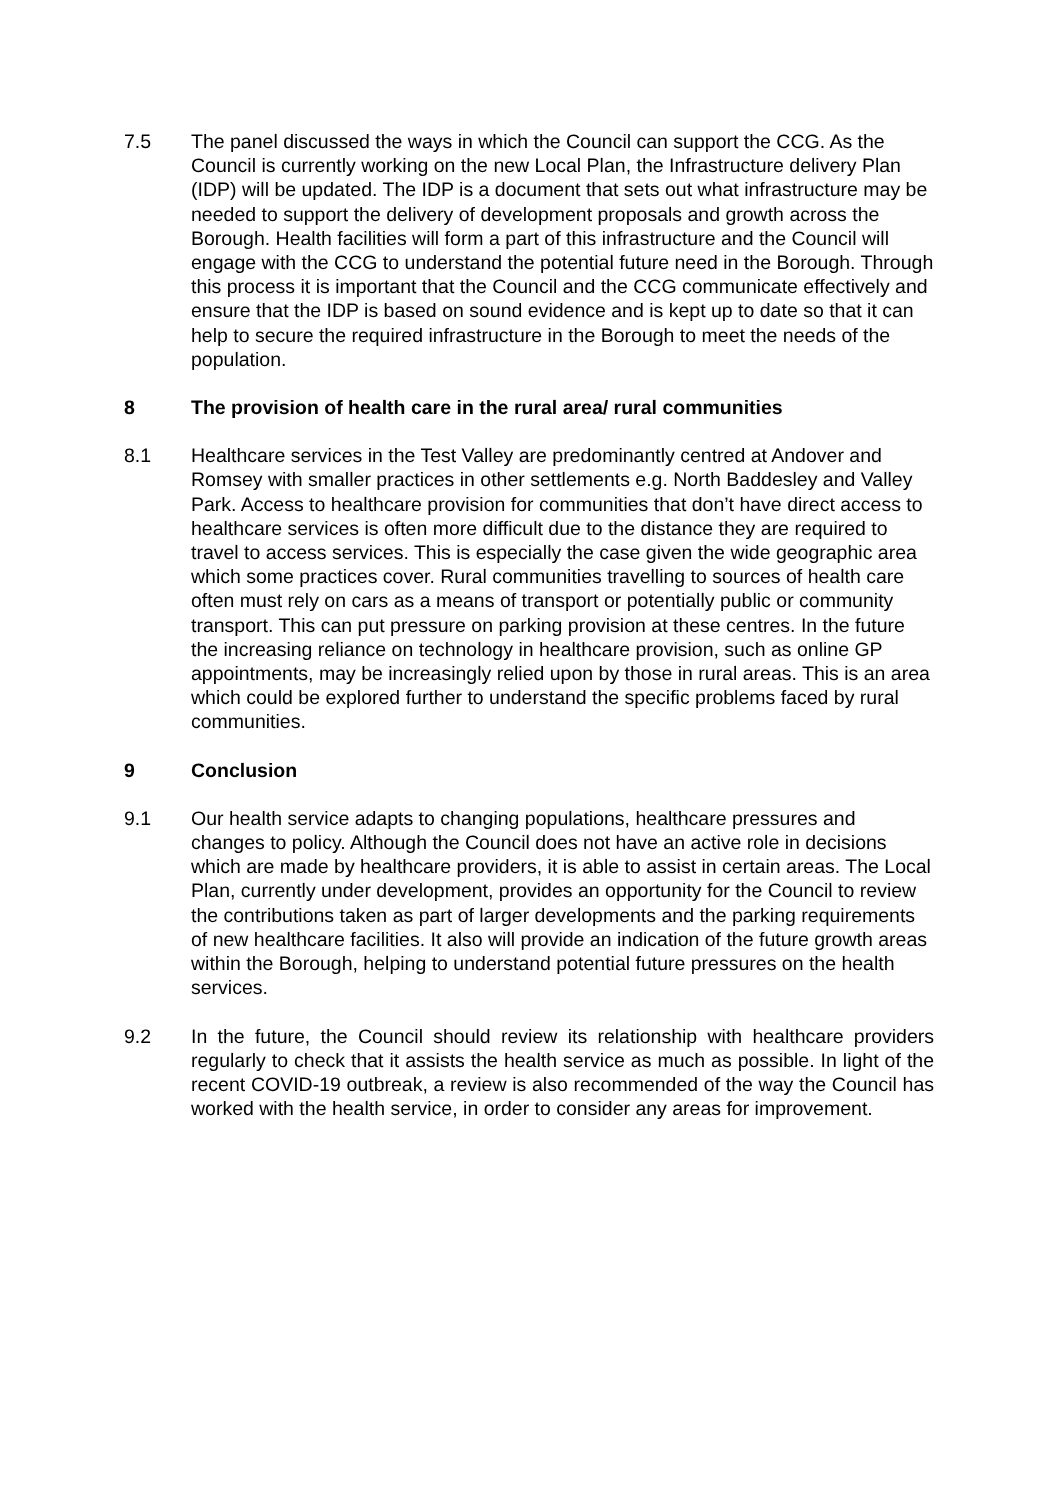7.5 The panel discussed the ways in which the Council can support the CCG. As the Council is currently working on the new Local Plan, the Infrastructure delivery Plan (IDP) will be updated. The IDP is a document that sets out what infrastructure may be needed to support the delivery of development proposals and growth across the Borough. Health facilities will form a part of this infrastructure and the Council will engage with the CCG to understand the potential future need in the Borough. Through this process it is important that the Council and the CCG communicate effectively and ensure that the IDP is based on sound evidence and is kept up to date so that it can help to secure the required infrastructure in the Borough to meet the needs of the population.
8 The provision of health care in the rural area/ rural communities
8.1 Healthcare services in the Test Valley are predominantly centred at Andover and Romsey with smaller practices in other settlements e.g. North Baddesley and Valley Park. Access to healthcare provision for communities that don’t have direct access to healthcare services is often more difficult due to the distance they are required to travel to access services. This is especially the case given the wide geographic area which some practices cover. Rural communities travelling to sources of health care often must rely on cars as a means of transport or potentially public or community transport. This can put pressure on parking provision at these centres. In the future the increasing reliance on technology in healthcare provision, such as online GP appointments, may be increasingly relied upon by those in rural areas. This is an area which could be explored further to understand the specific problems faced by rural communities.
9 Conclusion
9.1 Our health service adapts to changing populations, healthcare pressures and changes to policy. Although the Council does not have an active role in decisions which are made by healthcare providers, it is able to assist in certain areas. The Local Plan, currently under development, provides an opportunity for the Council to review the contributions taken as part of larger developments and the parking requirements of new healthcare facilities. It also will provide an indication of the future growth areas within the Borough, helping to understand potential future pressures on the health services.
9.2 In the future, the Council should review its relationship with healthcare providers regularly to check that it assists the health service as much as possible. In light of the recent COVID-19 outbreak, a review is also recommended of the way the Council has worked with the health service, in order to consider any areas for improvement.